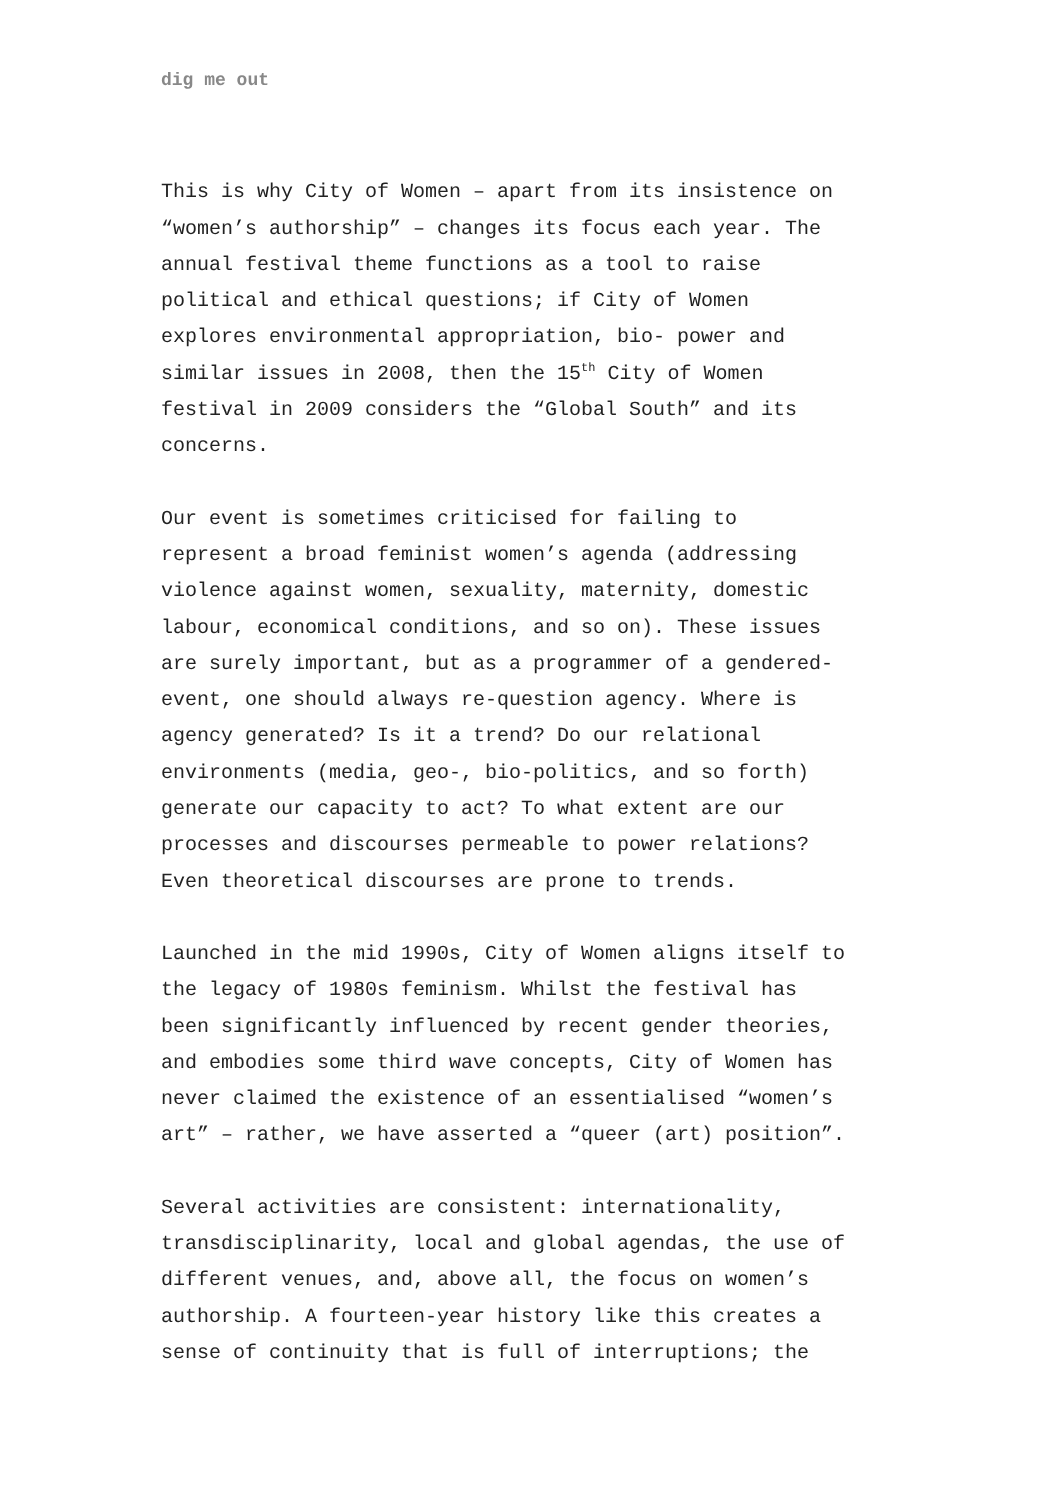dig me out
This is why City of Women – apart from its insistence on “women’s authorship” – changes its focus each year. The annual festival theme functions as a tool to raise political and ethical questions; if City of Women explores environmental appropriation, bio- power and similar issues in 2008, then the 15<sup>th</sup> City of Women festival in 2009 considers the “Global South” and its concerns.
Our event is sometimes criticised for failing to represent a broad feminist women’s agenda (addressing violence against women, sexuality, maternity, domestic labour, economical conditions, and so on). These issues are surely important, but as a programmer of a gendered- event, one should always re-question agency. Where is agency generated? Is it a trend? Do our relational environments (media, geo-, bio-politics, and so forth) generate our capacity to act? To what extent are our processes and discourses permeable to power relations? Even theoretical discourses are prone to trends.
Launched in the mid 1990s, City of Women aligns itself to the legacy of 1980s feminism. Whilst the festival has been significantly influenced by recent gender theories, and embodies some third wave concepts, City of Women has never claimed the existence of an essentialised “women’s art” – rather, we have asserted a “queer (art) position”.
Several activities are consistent: internationality, transdisciplinarity, local and global agendas, the use of different venues, and, above all, the focus on women’s authorship. A fourteen-year history like this creates a sense of continuity that is full of interruptions; the